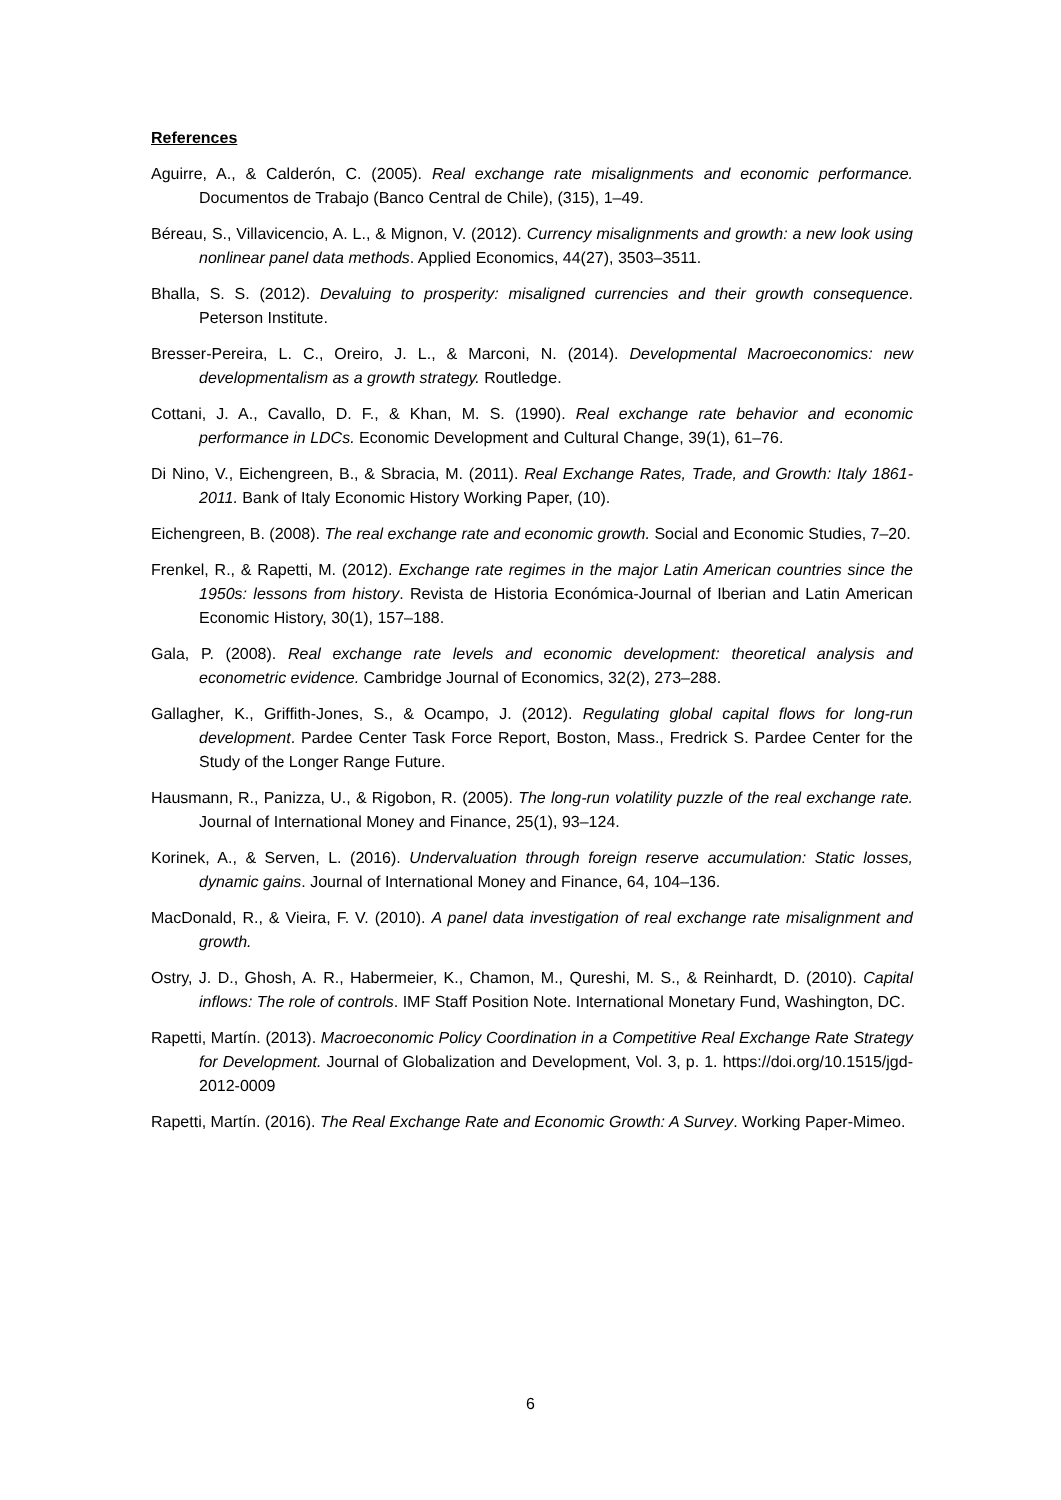References
Aguirre, A., & Calderón, C. (2005). Real exchange rate misalignments and economic performance. Documentos de Trabajo (Banco Central de Chile), (315), 1–49.
Béreau, S., Villavicencio, A. L., & Mignon, V. (2012). Currency misalignments and growth: a new look using nonlinear panel data methods. Applied Economics, 44(27), 3503–3511.
Bhalla, S. S. (2012). Devaluing to prosperity: misaligned currencies and their growth consequence. Peterson Institute.
Bresser-Pereira, L. C., Oreiro, J. L., & Marconi, N. (2014). Developmental Macroeconomics: new developmentalism as a growth strategy. Routledge.
Cottani, J. A., Cavallo, D. F., & Khan, M. S. (1990). Real exchange rate behavior and economic performance in LDCs. Economic Development and Cultural Change, 39(1), 61–76.
Di Nino, V., Eichengreen, B., & Sbracia, M. (2011). Real Exchange Rates, Trade, and Growth: Italy 1861-2011. Bank of Italy Economic History Working Paper, (10).
Eichengreen, B. (2008). The real exchange rate and economic growth. Social and Economic Studies, 7–20.
Frenkel, R., & Rapetti, M. (2012). Exchange rate regimes in the major Latin American countries since the 1950s: lessons from history. Revista de Historia Económica-Journal of Iberian and Latin American Economic History, 30(1), 157–188.
Gala, P. (2008). Real exchange rate levels and economic development: theoretical analysis and econometric evidence. Cambridge Journal of Economics, 32(2), 273–288.
Gallagher, K., Griffith-Jones, S., & Ocampo, J. (2012). Regulating global capital flows for long-run development. Pardee Center Task Force Report, Boston, Mass., Fredrick S. Pardee Center for the Study of the Longer Range Future.
Hausmann, R., Panizza, U., & Rigobon, R. (2005). The long-run volatility puzzle of the real exchange rate. Journal of International Money and Finance, 25(1), 93–124.
Korinek, A., & Serven, L. (2016). Undervaluation through foreign reserve accumulation: Static losses, dynamic gains. Journal of International Money and Finance, 64, 104–136.
MacDonald, R., & Vieira, F. V. (2010). A panel data investigation of real exchange rate misalignment and growth.
Ostry, J. D., Ghosh, A. R., Habermeier, K., Chamon, M., Qureshi, M. S., & Reinhardt, D. (2010). Capital inflows: The role of controls. IMF Staff Position Note. International Monetary Fund, Washington, DC.
Rapetti, Martín. (2013). Macroeconomic Policy Coordination in a Competitive Real Exchange Rate Strategy for Development. Journal of Globalization and Development, Vol. 3, p. 1. https://doi.org/10.1515/jgd-2012-0009
Rapetti, Martín. (2016). The Real Exchange Rate and Economic Growth: A Survey. Working Paper-Mimeo.
6